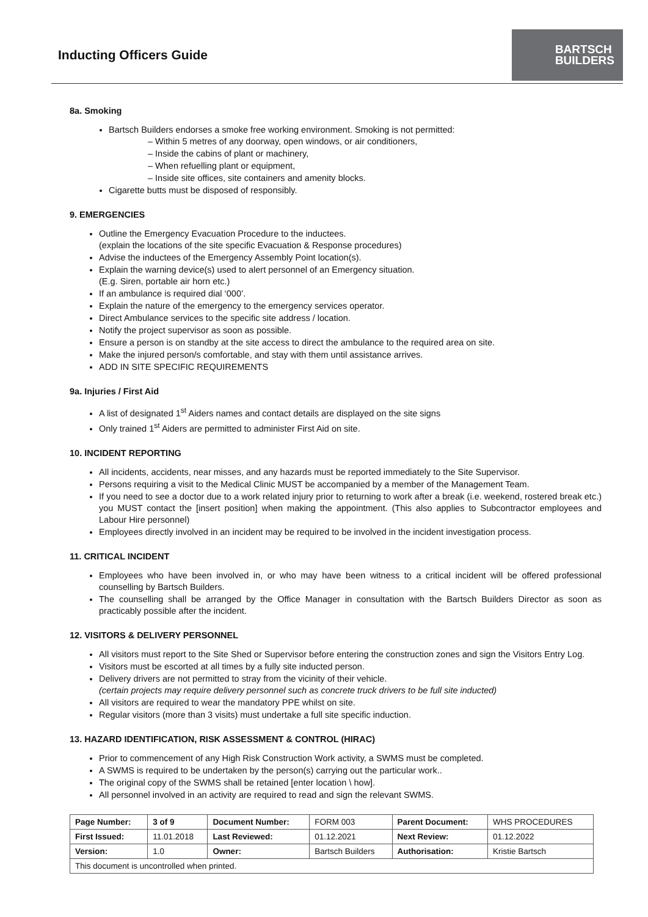Inducting Officers Guide
BARTSCH
BUILDERS
8a. Smoking
Bartsch Builders endorses a smoke free working environment. Smoking is not permitted:
– Within 5 metres of any doorway, open windows, or air conditioners,
– Inside the cabins of plant or machinery,
– When refuelling plant or equipment,
– Inside site offices, site containers and amenity blocks.
Cigarette butts must be disposed of responsibly.
9. EMERGENCIES
Outline the Emergency Evacuation Procedure to the inductees.
(explain the locations of the site specific Evacuation & Response procedures)
Advise the inductees of the Emergency Assembly Point location(s).
Explain the warning device(s) used to alert personnel of an Emergency situation.
(E.g. Siren, portable air horn etc.)
If an ambulance is required dial ‘000’.
Explain the nature of the emergency to the emergency services operator.
Direct Ambulance services to the specific site address / location.
Notify the project supervisor as soon as possible.
Ensure a person is on standby at the site access to direct the ambulance to the required area on site.
Make the injured person/s comfortable, and stay with them until assistance arrives.
ADD IN SITE SPECIFIC REQUIREMENTS
9a. Injuries / First Aid
A list of designated 1<sup>st</sup> Aiders names and contact details are displayed on the site signs
Only trained 1<sup>st</sup> Aiders are permitted to administer First Aid on site.
10. INCIDENT REPORTING
All incidents, accidents, near misses, and any hazards must be reported immediately to the Site Supervisor.
Persons requiring a visit to the Medical Clinic MUST be accompanied by a member of the Management Team.
If you need to see a doctor due to a work related injury prior to returning to work after a break (i.e. weekend, rostered break etc.) you MUST contact the [insert position] when making the appointment. (This also applies to Subcontractor employees and Labour Hire personnel)
Employees directly involved in an incident may be required to be involved in the incident investigation process.
11. CRITICAL INCIDENT
Employees who have been involved in, or who may have been witness to a critical incident will be offered professional counselling by Bartsch Builders.
The counselling shall be arranged by the Office Manager in consultation with the Bartsch Builders Director as soon as practicably possible after the incident.
12. VISITORS & DELIVERY PERSONNEL
All visitors must report to the Site Shed or Supervisor before entering the construction zones and sign the Visitors Entry Log.
Visitors must be escorted at all times by a fully site inducted person.
Delivery drivers are not permitted to stray from the vicinity of their vehicle.
(certain projects may require delivery personnel such as concrete truck drivers to be full site inducted)
All visitors are required to wear the mandatory PPE whilst on site.
Regular visitors (more than 3 visits) must undertake a full site specific induction.
13. HAZARD IDENTIFICATION, RISK ASSESSMENT & CONTROL (HIRAC)
Prior to commencement of any High Risk Construction Work activity, a SWMS must be completed.
A SWMS is required to be undertaken by the person(s) carrying out the particular work..
The original copy of the SWMS shall be retained [enter location \ how].
All personnel involved in an activity are required to read and sign the relevant SWMS.
| Page Number: | 3 of 9 | Document Number: | FORM 003 | Parent Document: | WHS PROCEDURES |
| First Issued: | 11.01.2018 | Last Reviewed: | 01.12.2021 | Next Review: | 01.12.2022 |
| Version: | 1.0 | Owner: | Bartsch Builders | Authorisation: | Kristie Bartsch |
| This document is uncontrolled when printed. | | | | | |